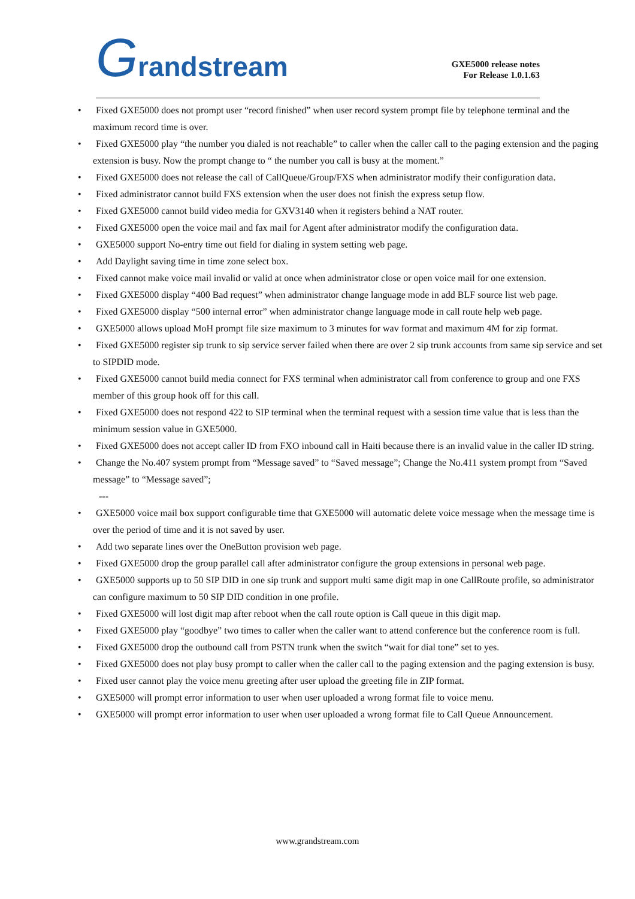Grandstream
GXE5000 release notes
For Release 1.0.1.63
• Fixed GXE5000 does not prompt user “record finished” when user record system prompt file by telephone terminal and the maximum record time is over.
• Fixed GXE5000 play “the number you dialed is not reachable” to caller when the caller call to the paging extension and the paging extension is busy. Now the prompt change to “ the number you call is busy at the moment.”
• Fixed GXE5000 does not release the call of CallQueue/Group/FXS when administrator modify their configuration data.
• Fixed administrator cannot build FXS extension when the user does not finish the express setup flow.
• Fixed GXE5000 cannot build video media for GXV3140 when it registers behind a NAT router.
• Fixed GXE5000 open the voice mail and fax mail for Agent after administrator modify the configuration data.
• GXE5000 support No-entry time out field for dialing in system setting web page.
• Add Daylight saving time in time zone select box.
• Fixed cannot make voice mail invalid or valid at once when administrator close or open voice mail for one extension.
• Fixed GXE5000 display “400 Bad request” when administrator change language mode in add BLF source list web page.
• Fixed GXE5000 display “500 internal error” when administrator change language mode in call route help web page.
• GXE5000 allows upload MoH prompt file size maximum to 3 minutes for wav format and maximum 4M for zip format.
• Fixed GXE5000 register sip trunk to sip service server failed when there are over 2 sip trunk accounts from same sip service and set to SIPDID mode.
• Fixed GXE5000 cannot build media connect for FXS terminal when administrator call from conference to group and one FXS member of this group hook off for this call.
• Fixed GXE5000 does not respond 422 to SIP terminal when the terminal request with a session time value that is less than the minimum session value in GXE5000.
• Fixed GXE5000 does not accept caller ID from FXO inbound call in Haiti because there is an invalid value in the caller ID string.
• Change the No.407 system prompt from “Message saved” to “Saved message”; Change the No.411 system prompt from “Saved message” to “Message saved”;
---
• GXE5000 voice mail box support configurable time that GXE5000 will automatic delete voice message when the message time is over the period of time and it is not saved by user.
• Add two separate lines over the OneButton provision web page.
• Fixed GXE5000 drop the group parallel call after administrator configure the group extensions in personal web page.
• GXE5000 supports up to 50 SIP DID in one sip trunk and support multi same digit map in one CallRoute profile, so administrator can configure maximum to 50 SIP DID condition in one profile.
• Fixed GXE5000 will lost digit map after reboot when the call route option is Call queue in this digit map.
• Fixed GXE5000 play “goodbye” two times to caller when the caller want to attend conference but the conference room is full.
• Fixed GXE5000 drop the outbound call from PSTN trunk when the switch “wait for dial tone” set to yes.
• Fixed GXE5000 does not play busy prompt to caller when the caller call to the paging extension and the paging extension is busy.
• Fixed user cannot play the voice menu greeting after user upload the greeting file in ZIP format.
• GXE5000 will prompt error information to user when user uploaded a wrong format file to voice menu.
• GXE5000 will prompt error information to user when user uploaded a wrong format file to Call Queue Announcement.
www.grandstream.com